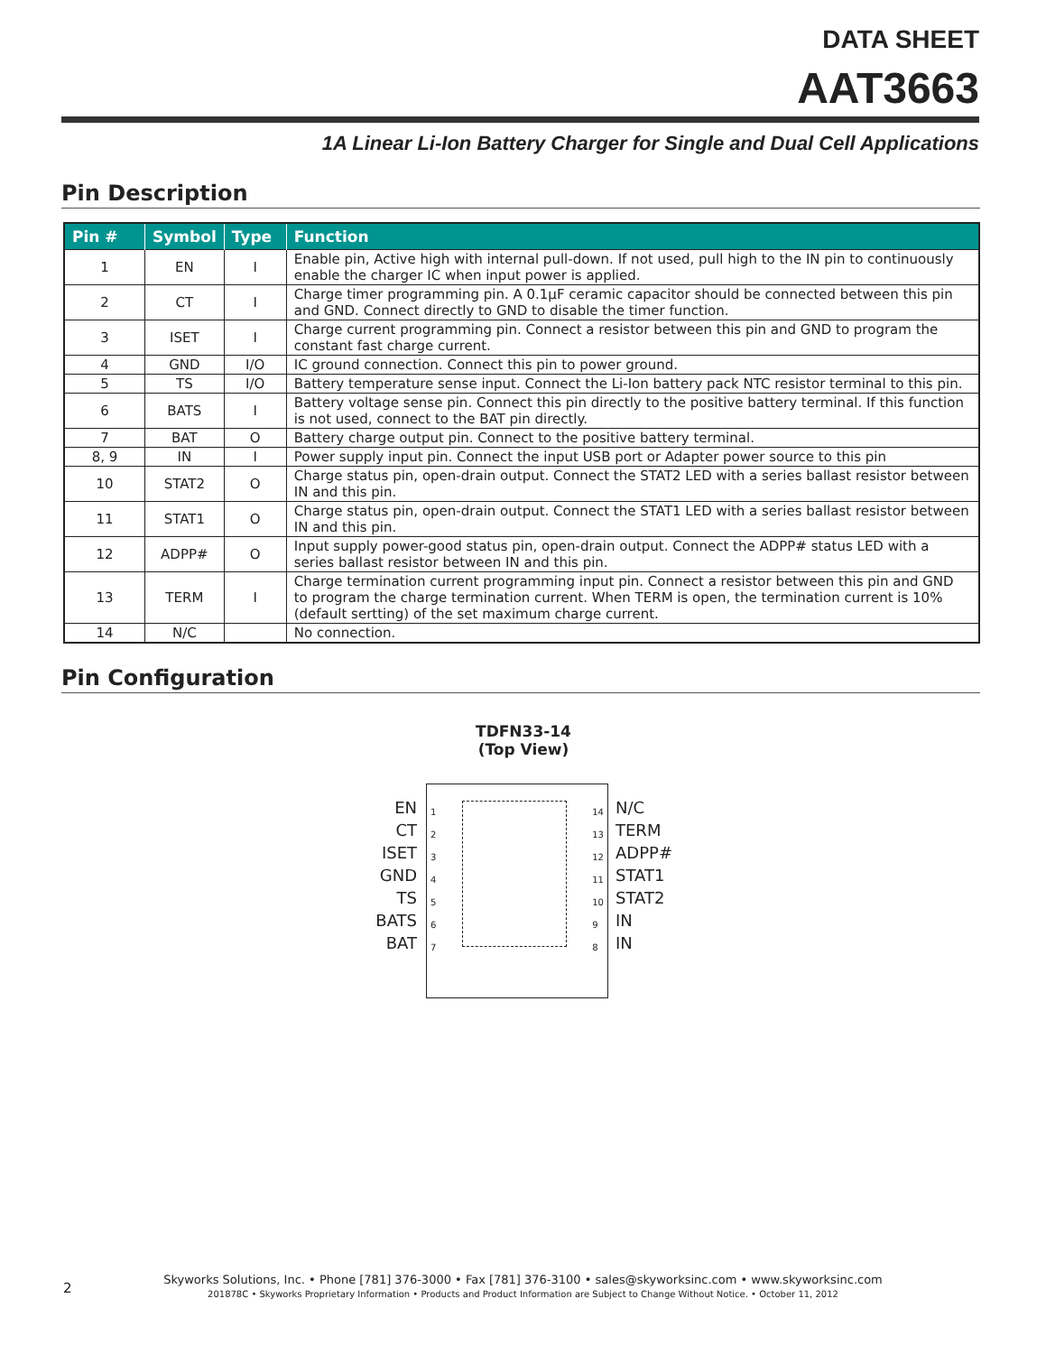DATA SHEET
AAT3663
1A Linear Li-Ion Battery Charger for Single and Dual Cell Applications
Pin Description
| Pin # | Symbol | Type | Function |
| --- | --- | --- | --- |
| 1 | EN | I | Enable pin, Active high with internal pull-down. If not used, pull high to the IN pin to continuously enable the charger IC when input power is applied. |
| 2 | CT | I | Charge timer programming pin. A 0.1µF ceramic capacitor should be connected between this pin and GND. Connect directly to GND to disable the timer function. |
| 3 | ISET | I | Charge current programming pin. Connect a resistor between this pin and GND to program the constant fast charge current. |
| 4 | GND | I/O | IC ground connection. Connect this pin to power ground. |
| 5 | TS | I/O | Battery temperature sense input. Connect the Li-Ion battery pack NTC resistor terminal to this pin. |
| 6 | BATS | I | Battery voltage sense pin. Connect this pin directly to the positive battery terminal. If this function is not used, connect to the BAT pin directly. |
| 7 | BAT | O | Battery charge output pin. Connect to the positive battery terminal. |
| 8, 9 | IN | I | Power supply input pin. Connect the input USB port or Adapter power source to this pin |
| 10 | STAT2 | O | Charge status pin, open-drain output. Connect the STAT2 LED with a series ballast resistor between IN and this pin. |
| 11 | STAT1 | O | Charge status pin, open-drain output. Connect the STAT1 LED with a series ballast resistor between IN and this pin. |
| 12 | ADPP# | O | Input supply power-good status pin, open-drain output. Connect the ADPP# status LED with a series ballast resistor between IN and this pin. |
| 13 | TERM | I | Charge termination current programming input pin. Connect a resistor between this pin and GND to program the charge termination current. When TERM is open, the termination current is 10% (default sertting) of the set maximum charge current. |
| 14 | N/C | | No connection. |
Pin Configuration
TDFN33-14
(Top View)
EN
CT
ISET
GND
TS
BATS
BAT
1
2
3
4
5
6
7
14
13
12
11
10
9
8
N/C
TERM
ADPP#
STAT1
STAT2
IN
IN
2
Skyworks Solutions, Inc. • Phone [781] 376-3000 • Fax [781] 376-3100 • sales@skyworksinc.com • www.skyworksinc.com
201878C • Skyworks Proprietary Information • Products and Product Information are Subject to Change Without Notice. • October 11, 2012